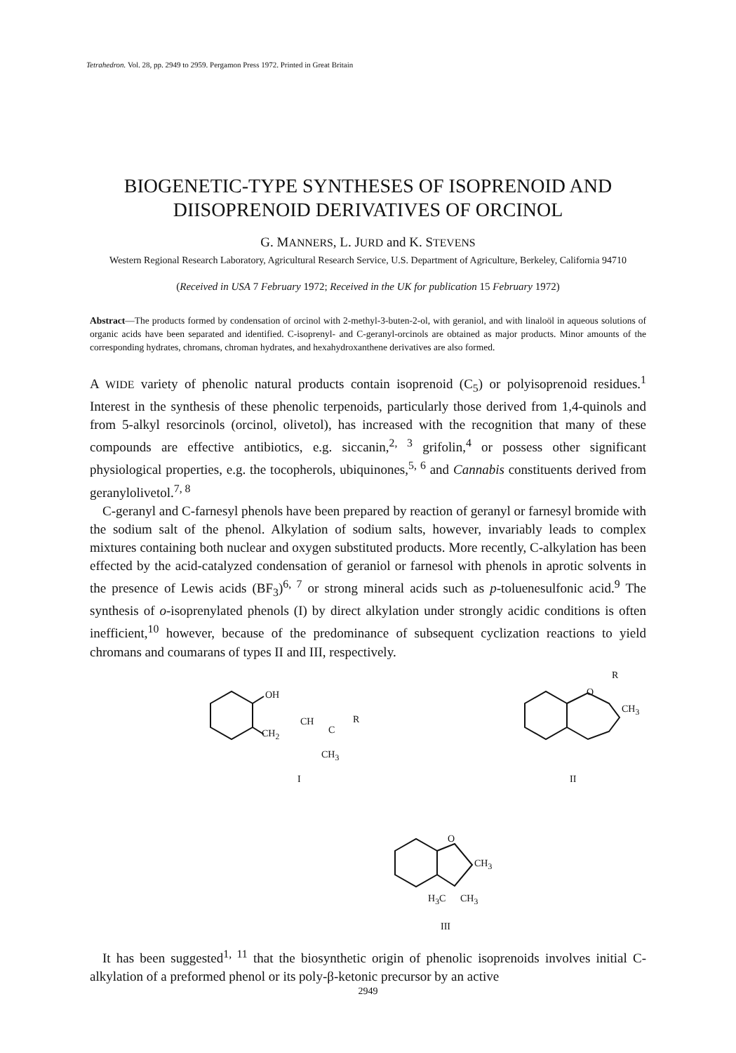Tetrahedron. Vol. 28, pp. 2949 to 2959. Pergamon Press 1972. Printed in Great Britain
BIOGENETIC-TYPE SYNTHESES OF ISOPRENOID AND DIISOPRENOID DERIVATIVES OF ORCINOL
G. MANNERS, L. JURD and K. STEVENS
Western Regional Research Laboratory, Agricultural Research Service, U.S. Department of Agriculture, Berkeley, California 94710
(Received in USA 7 February 1972; Received in the UK for publication 15 February 1972)
Abstract—The products formed by condensation of orcinol with 2-methyl-3-buten-2-ol, with geraniol, and with linaloöl in aqueous solutions of organic acids have been separated and identified. C-isoprenyl- and C-geranyl-orcinols are obtained as major products. Minor amounts of the corresponding hydrates, chromans, chroman hydrates, and hexahydroxanthene derivatives are also formed.
A WIDE variety of phenolic natural products contain isoprenoid (C<sub>5</sub>) or polyisoprenoid residues.<sup>1</sup> Interest in the synthesis of these phenolic terpenoids, particularly those derived from 1,4-quinols and from 5-alkyl resorcinols (orcinol, olivetol), has increased with the recognition that many of these compounds are effective antibiotics, e.g. siccanin,<sup>2, 3</sup> grifolin,<sup>4</sup> or possess other significant physiological properties, e.g. the tocopherols, ubiquinones,<sup>5, 6</sup> and Cannabis constituents derived from geranylolivetol.<sup>7, 8</sup>
C-geranyl and C-farnesyl phenols have been prepared by reaction of geranyl or farnesyl bromide with the sodium salt of the phenol. Alkylation of sodium salts, however, invariably leads to complex mixtures containing both nuclear and oxygen substituted products. More recently, C-alkylation has been effected by the acid-catalyzed condensation of geraniol or farnesol with phenols in aprotic solvents in the presence of Lewis acids (BF<sub>3</sub>)<sup>6, 7</sup> or strong mineral acids such as p-toluenesulfonic acid.<sup>9</sup> The synthesis of o-isoprenylated phenols (I) by direct alkylation under strongly acidic conditions is often inefficient,<sup>10</sup> however, because of the predominance of subsequent cyclization reactions to yield chromans and coumarans of types II and III, respectively.
OH
CH<sub>2</sub>
CH
C
R
CH<sub>3</sub>
I
O
R
CH<sub>3</sub>
II
O
CH<sub>3</sub>
H<sub>3</sub>C CH<sub>3</sub>
III
It has been suggested<sup>1, 11</sup> that the biosynthetic origin of phenolic isoprenoids involves initial C-alkylation of a preformed phenol or its poly-β-ketonic precursor by an active
2949